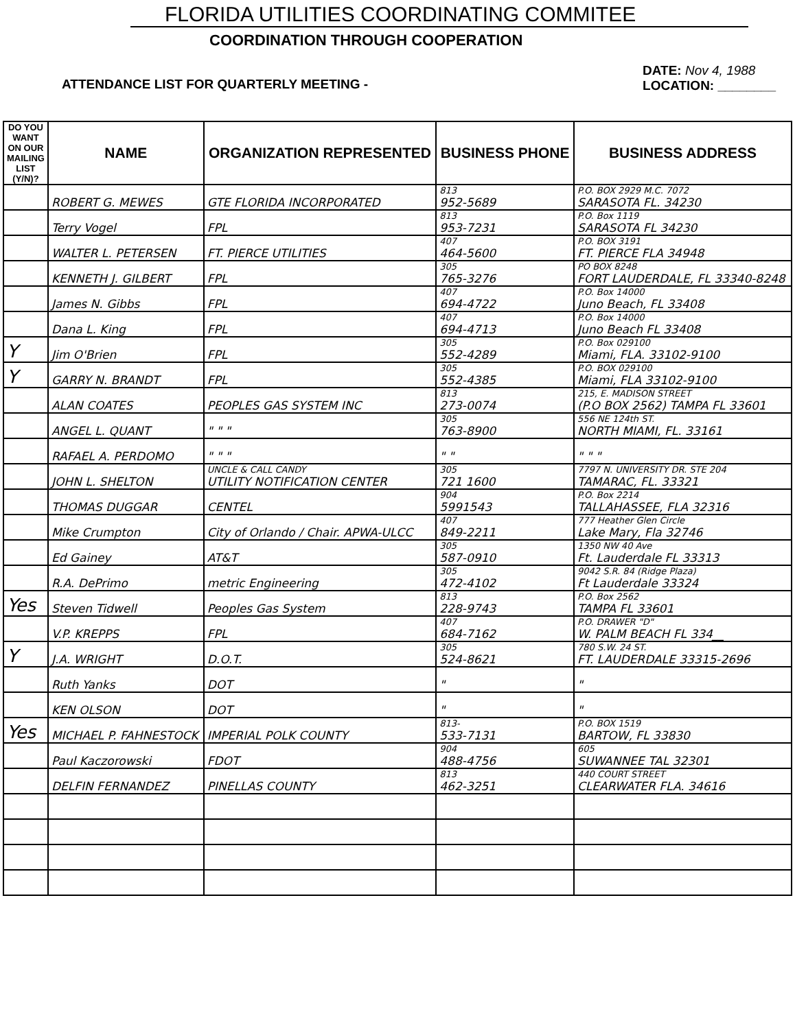FLORIDA UTILITIES COORDINATING COMMITEE
COORDINATION THROUGH COOPERATION
ATTENDANCE LIST FOR QUARTERLY MEETING - DATE: Nov 4, 1988
LOCATION: ________
| DO YOU WANT ON OUR MAILING LIST (Y/N)? | NAME | ORGANIZATION REPRESENTED | BUSINESS PHONE | BUSINESS ADDRESS |
| --- | --- | --- | --- | --- |
| | ROBERT G. MEWES | GTE FLORIDA INCORPORATED | 813 952-5689 | P.O. BOX 2929 M.C. 7072 SARASOTA FL. 34230 |
| | Terry Vogel | FPL | 813 953-7231 | P.O. Box 1119 SARASOTA FL 34230 |
| | WALTER L. PETERSEN | FT. PIERCE UTILITIES | 407 464-5600 | P.O. BOX 3191 FT. PIERCE FLA 34948 |
| | KENNETH J. GILBERT | FPL | 305 765-3276 | PO BOX 8248 FORT LAUDERDALE, FL 33340-8248 |
| | James N. Gibbs | FPL | 407 694-4722 | P.O. Box 14000 Juno Beach, FL 33408 |
| | Dana L. King | FPL | 407 694-4713 | P.O. Box 14000 Juno Beach FL 33408 |
| Y | Jim O'Brien | FPL | 305 552-4289 | P.O. Box 029100 Miami, FLA. 33102-9100 |
| Y | GARRY N. BRANDT | FPL | 305 552-4385 | P.O. BOX 029100 Miami, FLA 33102-9100 |
| | ALAN COATES | PEOPLES GAS SYSTEM INC | 813 273-0074 | 215, E. MADISON STREET (P.O BOX 2562) TAMPA FL 33601 |
| | ANGEL L. QUANT | " " " | 305 763-8900 | 556 NE 124th ST. NORTH MIAMI, FL. 33161 |
| | RAFAEL A. PERDOMO | " " " | " " | " " " |
| | JOHN L. SHELTON | UNCLE & CALL CANDY UTILITY NOTIFICATION CENTER | 305 721 1600 | 7797 N. UNIVERSITY DR. STE 204 TAMARAC, FL. 33321 |
| | THOMAS DUGGAR | CENTEL | 904 5991543 | P.O. Box 2214 TALLAHASSEE, FLA 32316 |
| | Mike Crumpton | City of Orlando / Chair. APWA-ULCC | 407 849-2211 | 777 Heather Glen Circle Lake Mary, Fla 32746 |
| | Ed Gainey | AT&T | 305 587-0910 | 1350 NW 40 Ave Ft. Lauderdale FL 33313 |
| | R.A. DePrimo | metric Engineering | 305 472-4102 | 9042 S.R. 84 (Ridge Plaza) Ft Lauderdale 33324 |
| Yes | Steven Tidwell | Peoples Gas System | 813 228-9743 | P.O. Box 2562 TAMPA FL 33601 |
| | V.P. KREPPS | FPL | 407 684-7162 | P.O. DRAWER "D" W. PALM BEACH FL 334__ |
| Y | J.A. WRIGHT | D.O.T. | 305 524-8621 | 780 S.W. 24 ST. FT. LAUDERDALE 33315-2696 |
| | Ruth Yanks | DOT | " | " |
| | KEN OLSON | DOT | " | " |
| Yes | MICHAEL P. FAHNESTOCK | IMPERIAL POLK COUNTY | 813- 533-7131 | P.O. BOX 1519 BARTOW, FL 33830 |
| | Paul Kaczorowski | FDOT | 904 488-4756 | 605 SUWANNEE TAL 32301 |
| | DELFIN FERNANDEZ | PINELLAS COUNTY | 813 462-3251 | 440 COURT STREET CLEARWATER FLA. 34616 |